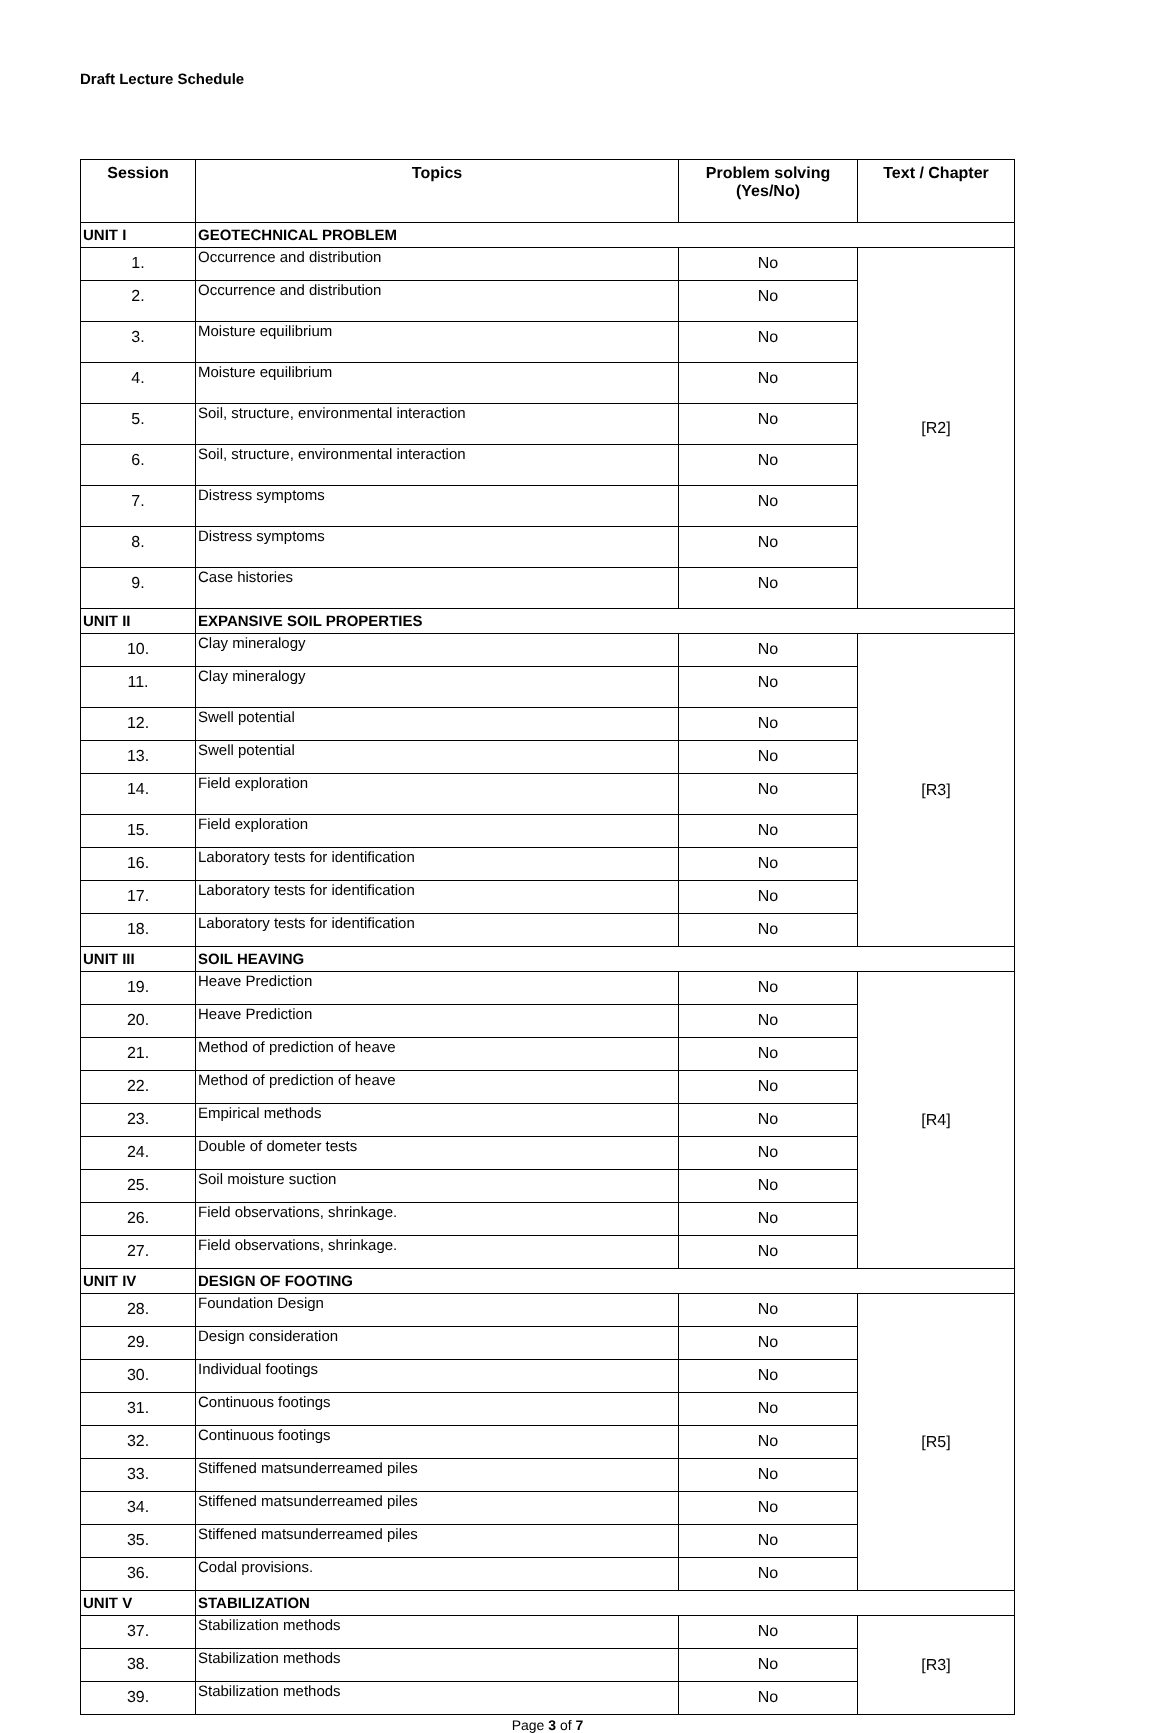Draft Lecture Schedule
| Session | Topics | Problem solving (Yes/No) | Text / Chapter |
| --- | --- | --- | --- |
| UNIT I | GEOTECHNICAL PROBLEM | | |
| 1. | Occurrence and distribution | No | [R2] |
| 2. | Occurrence and distribution | No | |
| 3. | Moisture equilibrium | No | |
| 4. | Moisture equilibrium | No | |
| 5. | Soil, structure, environmental interaction | No | |
| 6. | Soil, structure, environmental interaction | No | |
| 7. | Distress symptoms | No | |
| 8. | Distress symptoms | No | |
| 9. | Case histories | No | |
| UNIT II | EXPANSIVE SOIL PROPERTIES | | |
| 10. | Clay mineralogy | No | [R3] |
| 11. | Clay mineralogy | No | |
| 12. | Swell potential | No | |
| 13. | Swell potential | No | |
| 14. | Field exploration | No | |
| 15. | Field exploration | No | |
| 16. | Laboratory tests for identification | No | |
| 17. | Laboratory tests for identification | No | |
| 18. | Laboratory tests for identification | No | |
| UNIT III | SOIL HEAVING | | |
| 19. | Heave Prediction | No | [R4] |
| 20. | Heave Prediction | No | |
| 21. | Method of prediction of heave | No | |
| 22. | Method of prediction of heave | No | |
| 23. | Empirical methods | No | |
| 24. | Double of dometer tests | No | |
| 25. | Soil moisture suction | No | |
| 26. | Field observations, shrinkage. | No | |
| 27. | Field observations, shrinkage. | No | |
| UNIT IV | DESIGN OF FOOTING | | |
| 28. | Foundation Design | No | [R5] |
| 29. | Design consideration | No | |
| 30. | Individual footings | No | |
| 31. | Continuous footings | No | |
| 32. | Continuous footings | No | |
| 33. | Stiffened matsunderreamed piles | No | |
| 34. | Stiffened matsunderreamed piles | No | |
| 35. | Stiffened matsunderreamed piles | No | |
| 36. | Codal provisions. | No | |
| UNIT V | STABILIZATION | | |
| 37. | Stabilization methods | No | [R3] |
| 38. | Stabilization methods | No | |
| 39. | Stabilization methods | No | |
Page 3 of 7